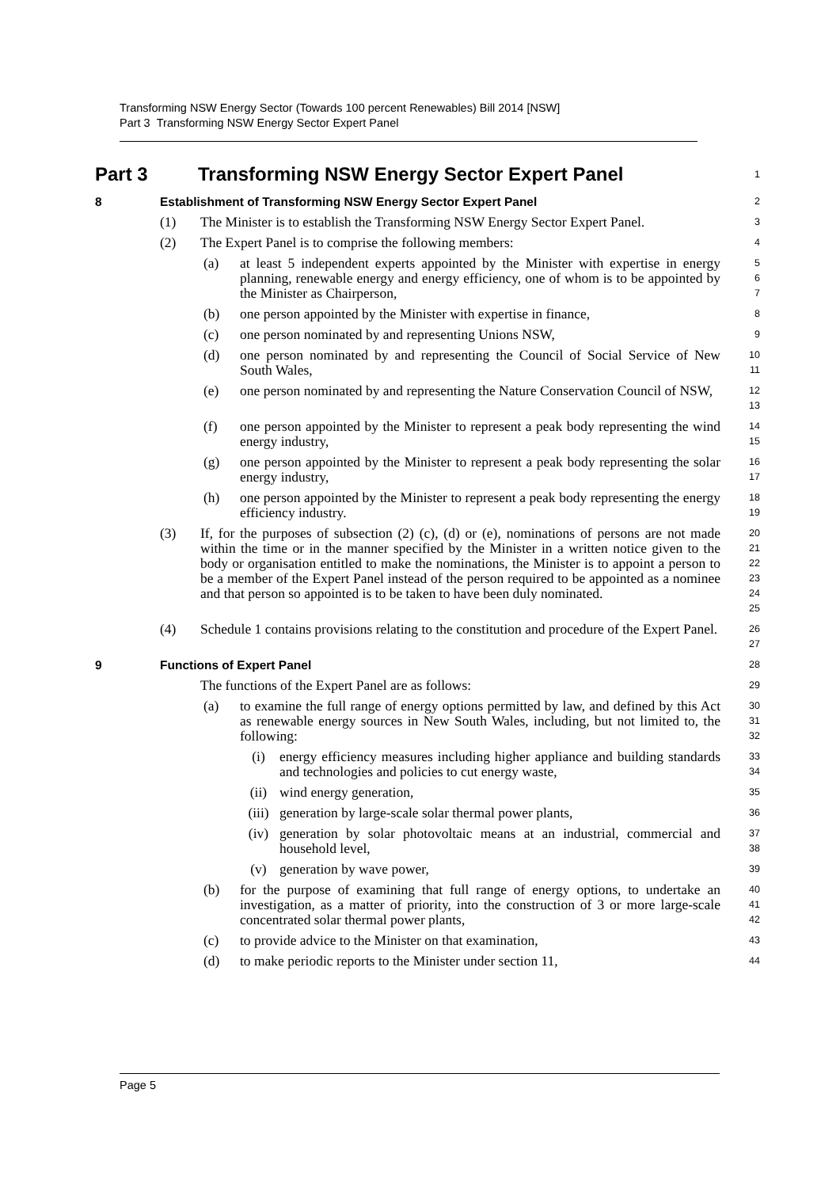Transforming NSW Energy Sector (Towards 100 percent Renewables) Bill 2014 [NSW]
Part 3 Transforming NSW Energy Sector Expert Panel
Part 3 Transforming NSW Energy Sector Expert Panel
1
8 Establishment of Transforming NSW Energy Sector Expert Panel
2
(1) The Minister is to establish the Transforming NSW Energy Sector Expert Panel.
3
(2) The Expert Panel is to comprise the following members:
4
(a) at least 5 independent experts appointed by the Minister with expertise in energy planning, renewable energy and energy efficiency, one of whom is to be appointed by the Minister as Chairperson,
5
6
7
(b) one person appointed by the Minister with expertise in finance,
8
(c) one person nominated by and representing Unions NSW,
9
(d) one person nominated by and representing the Council of Social Service of New South Wales,
10
11
(e) one person nominated by and representing the Nature Conservation Council of NSW,
12
13
(f) one person appointed by the Minister to represent a peak body representing the wind energy industry,
14
15
(g) one person appointed by the Minister to represent a peak body representing the solar energy industry,
16
17
(h) one person appointed by the Minister to represent a peak body representing the energy efficiency industry.
18
19
(3) If, for the purposes of subsection (2) (c), (d) or (e), nominations of persons are not made within the time or in the manner specified by the Minister in a written notice given to the body or organisation entitled to make the nominations, the Minister is to appoint a person to be a member of the Expert Panel instead of the person required to be appointed as a nominee and that person so appointed is to be taken to have been duly nominated.
20
21
22
23
24
25
(4) Schedule 1 contains provisions relating to the constitution and procedure of the Expert Panel.
26
27
9 Functions of Expert Panel
28
The functions of the Expert Panel are as follows:
29
(a) to examine the full range of energy options permitted by law, and defined by this Act as renewable energy sources in New South Wales, including, but not limited to, the following:
30
31
32
(i) energy efficiency measures including higher appliance and building standards and technologies and policies to cut energy waste,
33
34
(ii) wind energy generation,
35
(iii) generation by large-scale solar thermal power plants,
36
(iv) generation by solar photovoltaic means at an industrial, commercial and household level,
37
38
(v) generation by wave power,
39
(b) for the purpose of examining that full range of energy options, to undertake an investigation, as a matter of priority, into the construction of 3 or more large-scale concentrated solar thermal power plants,
40
41
42
(c) to provide advice to the Minister on that examination,
43
(d) to make periodic reports to the Minister under section 11,
44
Page 5